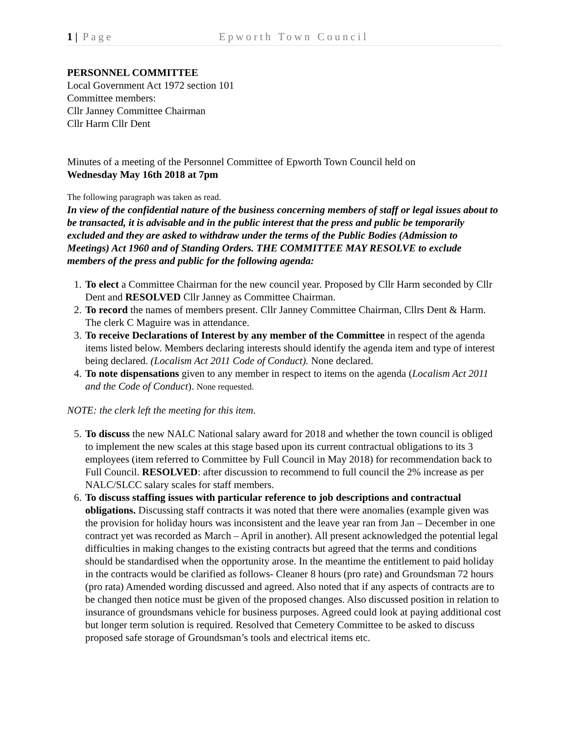1 | Page Epworth Town Council
PERSONNEL COMMITTEE
Local Government Act 1972 section 101
Committee members:
Cllr Janney Committee Chairman
Cllr Harm Cllr Dent
Minutes of a meeting of the Personnel Committee of Epworth Town Council held on
Wednesday May 16th 2018 at 7pm
The following paragraph was taken as read.
In view of the confidential nature of the business concerning members of staff or legal issues about to be transacted, it is advisable and in the public interest that the press and public be temporarily excluded and they are asked to withdraw under the terms of the Public Bodies (Admission to Meetings) Act 1960 and of Standing Orders. THE COMMITTEE MAY RESOLVE to exclude members of the press and public for the following agenda:
1. To elect a Committee Chairman for the new council year. Proposed by Cllr Harm seconded by Cllr Dent and RESOLVED Cllr Janney as Committee Chairman.
2. To record the names of members present. Cllr Janney Committee Chairman, Cllrs Dent & Harm. The clerk C Maguire was in attendance.
3. To receive Declarations of Interest by any member of the Committee in respect of the agenda items listed below. Members declaring interests should identify the agenda item and type of interest being declared. (Localism Act 2011 Code of Conduct). None declared.
4. To note dispensations given to any member in respect to items on the agenda (Localism Act 2011 and the Code of Conduct). None requested.
NOTE: the clerk left the meeting for this item.
5. To discuss the new NALC National salary award for 2018 and whether the town council is obliged to implement the new scales at this stage based upon its current contractual obligations to its 3 employees (item referred to Committee by Full Council in May 2018) for recommendation back to Full Council. RESOLVED: after discussion to recommend to full council the 2% increase as per NALC/SLCC salary scales for staff members.
6. To discuss staffing issues with particular reference to job descriptions and contractual obligations. Discussing staff contracts it was noted that there were anomalies (example given was the provision for holiday hours was inconsistent and the leave year ran from Jan – December in one contract yet was recorded as March – April in another). All present acknowledged the potential legal difficulties in making changes to the existing contracts but agreed that the terms and conditions should be standardised when the opportunity arose. In the meantime the entitlement to paid holiday in the contracts would be clarified as follows- Cleaner 8 hours (pro rate) and Groundsman 72 hours (pro rata) Amended wording discussed and agreed. Also noted that if any aspects of contracts are to be changed then notice must be given of the proposed changes. Also discussed position in relation to insurance of groundsmans vehicle for business purposes. Agreed could look at paying additional cost but longer term solution is required. Resolved that Cemetery Committee to be asked to discuss proposed safe storage of Groundsman’s tools and electrical items etc.